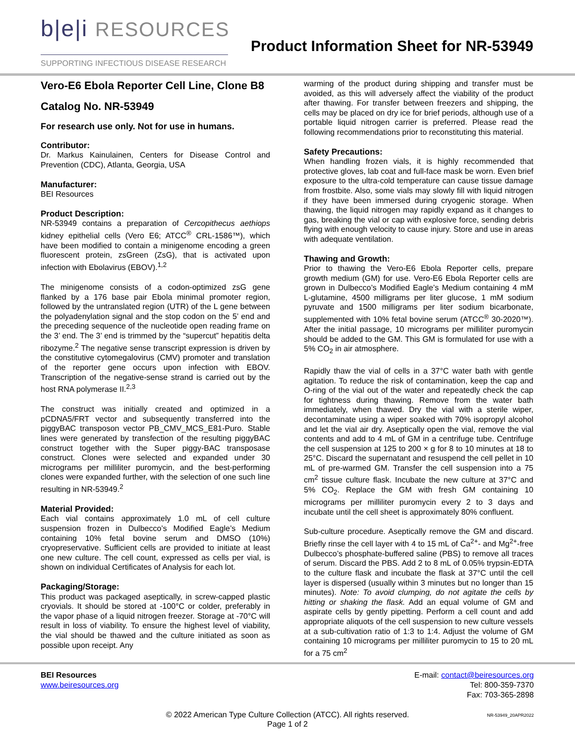b|e|i RESOURCES
SUPPORTING INFECTIOUS DISEASE RESEARCH
Product Information Sheet for NR-53949
Vero-E6 Ebola Reporter Cell Line, Clone B8
Catalog No. NR-53949
For research use only. Not for use in humans.
Contributor:
Dr. Markus Kainulainen, Centers for Disease Control and Prevention (CDC), Atlanta, Georgia, USA
Manufacturer:
BEI Resources
Product Description:
NR-53949 contains a preparation of Cercopithecus aethiops kidney epithelial cells (Vero E6; ATCC<sup>®</sup> CRL-1586™), which have been modified to contain a minigenome encoding a green fluorescent protein, zsGreen (ZsG), that is activated upon infection with Ebolavirus (EBOV).<sup>1,2</sup>
The minigenome consists of a codon-optimized zsG gene flanked by a 176 base pair Ebola minimal promoter region, followed by the untranslated region (UTR) of the L gene between the polyadenylation signal and the stop codon on the 5’ end and the preceding sequence of the nucleotide open reading frame on the 3’ end. The 3’ end is trimmed by the “supercut” hepatitis delta ribozyme.<sup>2</sup> The negative sense transcript expression is driven by the constitutive cytomegalovirus (CMV) promoter and translation of the reporter gene occurs upon infection with EBOV. Transcription of the negative-sense strand is carried out by the host RNA polymerase II.<sup>2,3</sup>
The construct was initially created and optimized in a pCDNA5/FRT vector and subsequently transferred into the piggyBAC transposon vector PB_CMV_MCS_E81-Puro. Stable lines were generated by transfection of the resulting piggyBAC construct together with the Super piggy-BAC transposase construct. Clones were selected and expanded under 30 micrograms per milliliter puromycin, and the best-performing clones were expanded further, with the selection of one such line resulting in NR-53949.<sup>2</sup>
Material Provided:
Each vial contains approximately 1.0 mL of cell culture suspension frozen in Dulbecco’s Modified Eagle’s Medium containing 10% fetal bovine serum and DMSO (10%) cryopreservative. Sufficient cells are provided to initiate at least one new culture. The cell count, expressed as cells per vial, is shown on individual Certificates of Analysis for each lot.
Packaging/Storage:
This product was packaged aseptically, in screw-capped plastic cryovials. It should be stored at -100°C or colder, preferably in the vapor phase of a liquid nitrogen freezer. Storage at -70°C will result in loss of viability. To ensure the highest level of viability, the vial should be thawed and the culture initiated as soon as possible upon receipt. Any
warming of the product during shipping and transfer must be avoided, as this will adversely affect the viability of the product after thawing. For transfer between freezers and shipping, the cells may be placed on dry ice for brief periods, although use of a portable liquid nitrogen carrier is preferred. Please read the following recommendations prior to reconstituting this material.
Safety Precautions:
When handling frozen vials, it is highly recommended that protective gloves, lab coat and full-face mask be worn. Even brief exposure to the ultra-cold temperature can cause tissue damage from frostbite. Also, some vials may slowly fill with liquid nitrogen if they have been immersed during cryogenic storage. When thawing, the liquid nitrogen may rapidly expand as it changes to gas, breaking the vial or cap with explosive force, sending debris flying with enough velocity to cause injury. Store and use in areas with adequate ventilation.
Thawing and Growth:
Prior to thawing the Vero-E6 Ebola Reporter cells, prepare growth medium (GM) for use. Vero-E6 Ebola Reporter cells are grown in Dulbecco’s Modified Eagle’s Medium containing 4 mM L-glutamine, 4500 milligrams per liter glucose, 1 mM sodium pyruvate and 1500 milligrams per liter sodium bicarbonate, supplemented with 10% fetal bovine serum (ATCC<sup>®</sup> 30-2020™). After the initial passage, 10 micrograms per milliliter puromycin should be added to the GM. This GM is formulated for use with a 5% CO<sub>2</sub> in air atmosphere.
Rapidly thaw the vial of cells in a 37°C water bath with gentle agitation. To reduce the risk of contamination, keep the cap and O-ring of the vial out of the water and repeatedly check the cap for tightness during thawing. Remove from the water bath immediately, when thawed. Dry the vial with a sterile wiper, decontaminate using a wiper soaked with 70% isopropyl alcohol and let the vial air dry. Aseptically open the vial, remove the vial contents and add to 4 mL of GM in a centrifuge tube. Centrifuge the cell suspension at 125 to 200 × g for 8 to 10 minutes at 18 to 25°C. Discard the supernatant and resuspend the cell pellet in 10 mL of pre-warmed GM. Transfer the cell suspension into a 75 cm<sup>2</sup> tissue culture flask. Incubate the new culture at 37°C and 5% CO<sub>2</sub>. Replace the GM with fresh GM containing 10 micrograms per milliliter puromycin every 2 to 3 days and incubate until the cell sheet is approximately 80% confluent.
Sub-culture procedure. Aseptically remove the GM and discard. Briefly rinse the cell layer with 4 to 15 mL of Ca<sup>2+</sup>- and Mg<sup>2+</sup>-free Dulbecco’s phosphate-buffered saline (PBS) to remove all traces of serum. Discard the PBS. Add 2 to 8 mL of 0.05% trypsin-EDTA to the culture flask and incubate the flask at 37°C until the cell layer is dispersed (usually within 3 minutes but no longer than 15 minutes). Note: To avoid clumping, do not agitate the cells by hitting or shaking the flask. Add an equal volume of GM and aspirate cells by gently pipetting. Perform a cell count and add appropriate aliquots of the cell suspension to new culture vessels at a sub-cultivation ratio of 1:3 to 1:4. Adjust the volume of GM containing 10 micrograms per milliliter puromycin to 15 to 20 mL for a 75 cm<sup>2</sup>
BEI Resources
www.beiresources.org
E-mail: contact@beiresources.org
Tel: 800-359-7370
Fax: 703-365-2898
© 2022 American Type Culture Collection (ATCC). All rights reserved.
Page 1 of 2
NR-53949_20APR2022